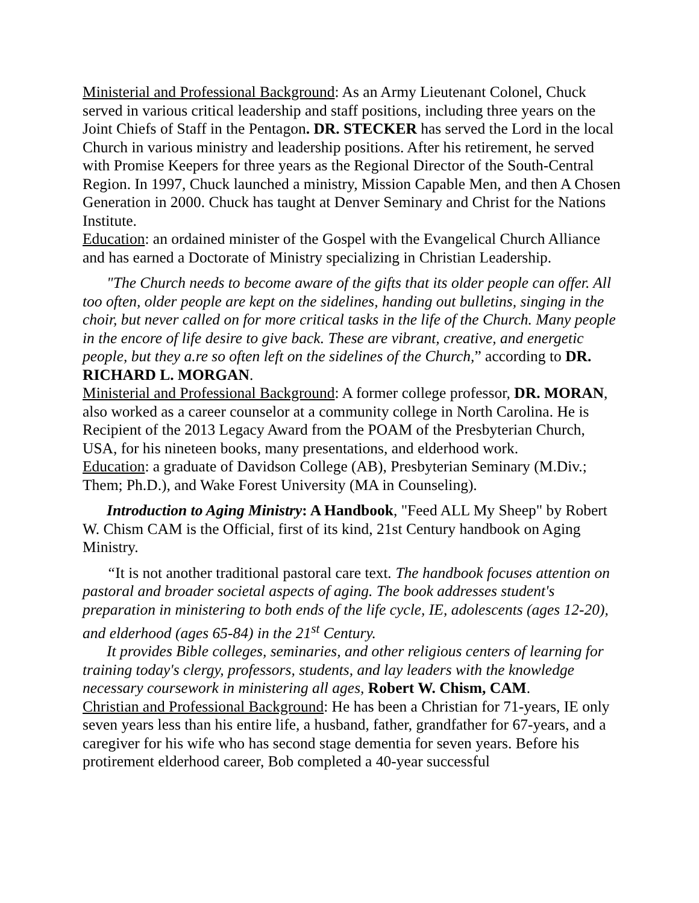Ministerial and Professional Background: As an Army Lieutenant Colonel, Chuck served in various critical leadership and staff positions, including three years on the Joint Chiefs of Staff in the Pentagon. DR. STECKER has served the Lord in the local Church in various ministry and leadership positions. After his retirement, he served with Promise Keepers for three years as the Regional Director of the South-Central Region. In 1997, Chuck launched a ministry, Mission Capable Men, and then A Chosen Generation in 2000. Chuck has taught at Denver Seminary and Christ for the Nations Institute.
Education: an ordained minister of the Gospel with the Evangelical Church Alliance and has earned a Doctorate of Ministry specializing in Christian Leadership.
"The Church needs to become aware of the gifts that its older people can offer. All too often, older people are kept on the sidelines, handing out bulletins, singing in the choir, but never called on for more critical tasks in the life of the Church. Many people in the encore of life desire to give back. These are vibrant, creative, and energetic people, but they a.re so often left on the sidelines of the Church,” according to DR. RICHARD L. MORGAN.
Ministerial and Professional Background: A former college professor, DR. MORAN, also worked as a career counselor at a community college in North Carolina. He is Recipient of the 2013 Legacy Award from the POAM of the Presbyterian Church, USA, for his nineteen books, many presentations, and elderhood work.
Education: a graduate of Davidson College (AB), Presbyterian Seminary (M.Div.; Them; Ph.D.), and Wake Forest University (MA in Counseling).
Introduction to Aging Ministry: A Handbook, "Feed ALL My Sheep" by Robert W. Chism CAM is the Official, first of its kind, 21st Century handbook on Aging Ministry.
“It is not another traditional pastoral care text. The handbook focuses attention on pastoral and broader societal aspects of aging. The book addresses student's preparation in ministering to both ends of the life cycle, IE, adolescents (ages 12-20), and elderhood (ages 65-84) in the 21<sup>st</sup> Century.
It provides Bible colleges, seminaries, and other religious centers of learning for training today's clergy, professors, students, and lay leaders with the knowledge necessary coursework in ministering all ages, Robert W. Chism, CAM.
Christian and Professional Background: He has been a Christian for 71-years, IE only seven years less than his entire life, a husband, father, grandfather for 67-years, and a caregiver for his wife who has second stage dementia for seven years. Before his protirement elderhood career, Bob completed a 40-year successful